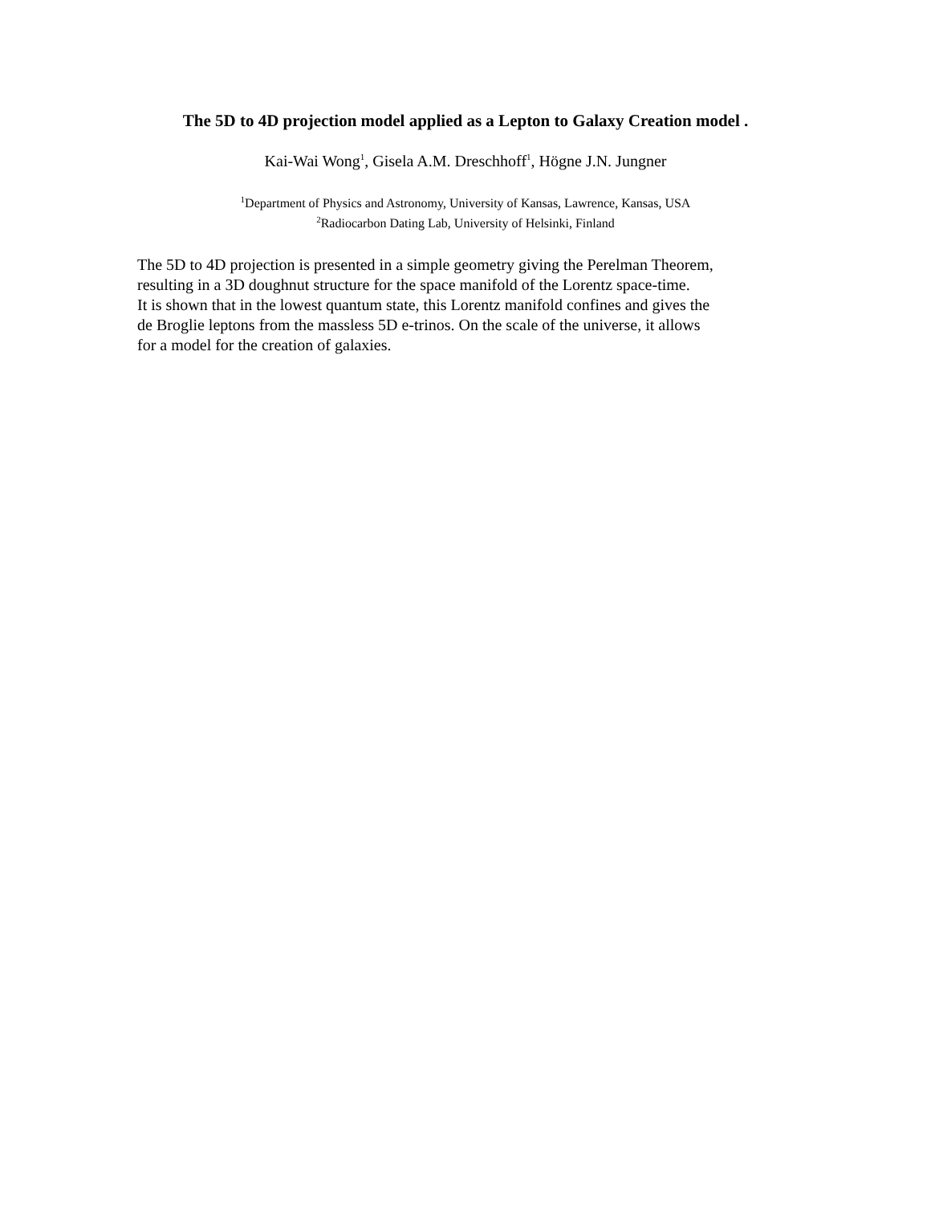The 5D to 4D projection model applied as a Lepton to Galaxy Creation model .
Kai-Wai Wong<sup>1</sup>, Gisela A.M. Dreschhoff<sup>1</sup>, Högne J.N. Jungner
<sup>1</sup> Department of Physics and Astronomy, University of Kansas, Lawrence, Kansas, USA
<sup>2</sup> Radiocarbon Dating Lab, University of Helsinki, Finland
The 5D to 4D projection is presented in a simple geometry giving the Perelman Theorem,
resulting in a 3D doughnut structure for the space manifold of the Lorentz space-time.
It is shown that in the lowest quantum state, this Lorentz manifold confines and gives the
de Broglie leptons from the massless 5D e-trinos. On the scale of the universe, it allows
for a model for the creation of galaxies.